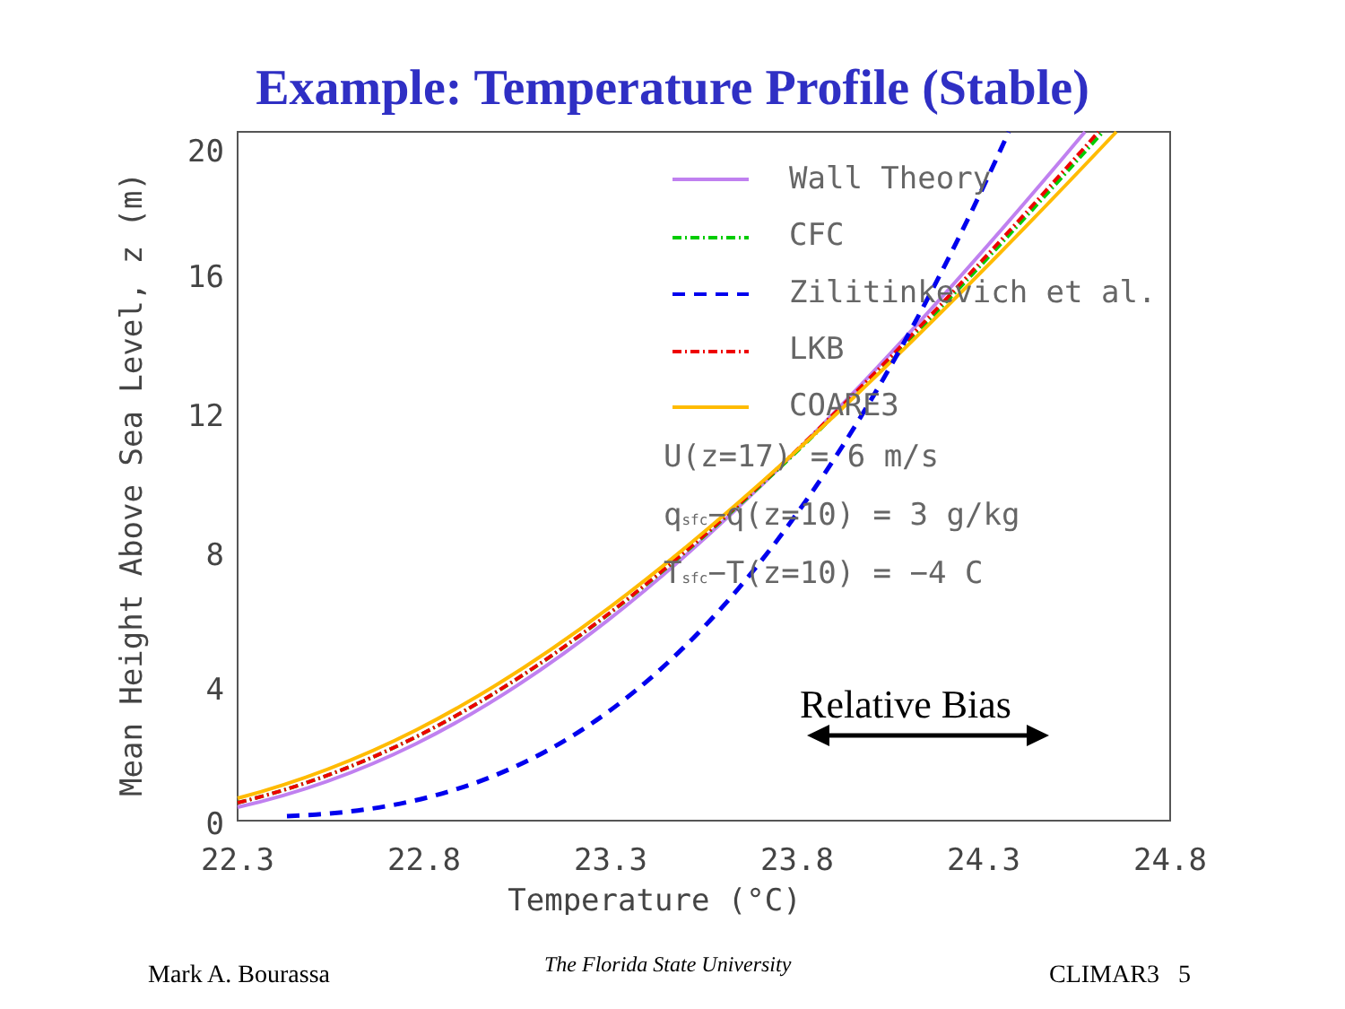Example: Temperature Profile (Stable)
20
16
12
8
4
0
22.3
22.8
23.3
23.8
24.3
24.8
Temperature (°C)
Mean Height Above Sea Level, z (m)
Wall Theory
CFC
Zilitinkevich et al.
LKB
COARE3
U(z=17) = 6 m/s
qsfc−q(z=10) = 3 g/kg
Tsfc−T(z=10) = −4 C
Relative Bias
Mark A. Bourassa The Florida State University CLIMAR3 5